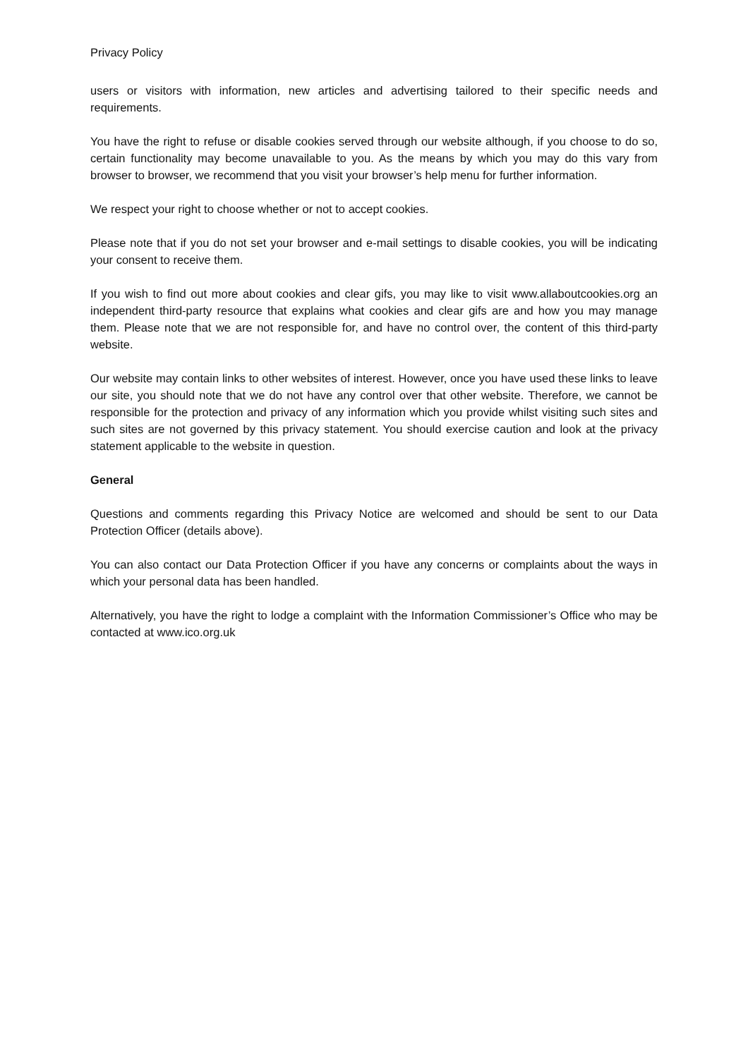Privacy Policy
users or visitors with information, new articles and advertising tailored to their specific needs and requirements.
You have the right to refuse or disable cookies served through our website although, if you choose to do so, certain functionality may become unavailable to you. As the means by which you may do this vary from browser to browser, we recommend that you visit your browser’s help menu for further information.
We respect your right to choose whether or not to accept cookies.
Please note that if you do not set your browser and e-mail settings to disable cookies, you will be indicating your consent to receive them.
If you wish to find out more about cookies and clear gifs, you may like to visit www.allaboutcookies.org an independent third-party resource that explains what cookies and clear gifs are and how you may manage them. Please note that we are not responsible for, and have no control over, the content of this third-party website.
Our website may contain links to other websites of interest. However, once you have used these links to leave our site, you should note that we do not have any control over that other website. Therefore, we cannot be responsible for the protection and privacy of any information which you provide whilst visiting such sites and such sites are not governed by this privacy statement. You should exercise caution and look at the privacy statement applicable to the website in question.
General
Questions and comments regarding this Privacy Notice are welcomed and should be sent to our Data Protection Officer (details above).
You can also contact our Data Protection Officer if you have any concerns or complaints about the ways in which your personal data has been handled.
Alternatively, you have the right to lodge a complaint with the Information Commissioner’s Office who may be contacted at www.ico.org.uk